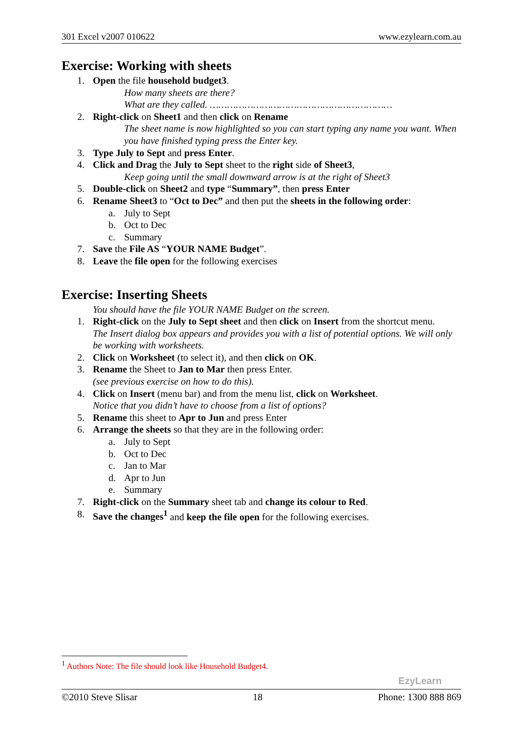301 Excel v2007 010622 www.ezylearn.com.au
Exercise: Working with sheets
1. Open the file household budget3.
How many sheets are there?
What are they called. ………………………………………………………
2. Right-click on Sheet1 and then click on Rename
The sheet name is now highlighted so you can start typing any name you want. When you have finished typing press the Enter key.
3. Type July to Sept and press Enter.
4. Click and Drag the July to Sept sheet to the right side of Sheet3,
Keep going until the small downward arrow is at the right of Sheet3
5. Double-click on Sheet2 and type “Summary”, then press Enter
6. Rename Sheet3 to “Oct to Dec” and then put the sheets in the following order:
a. July to Sept
b. Oct to Dec
c. Summary
7. Save the File AS “YOUR NAME Budget”.
8. Leave the file open for the following exercises
Exercise: Inserting Sheets
You should have the file YOUR NAME Budget on the screen.
1. Right-click on the July to Sept sheet and then click on Insert from the shortcut menu.
The Insert dialog box appears and provides you with a list of potential options. We will only be working with worksheets.
2. Click on Worksheet (to select it), and then click on OK.
3. Rename the Sheet to Jan to Mar then press Enter.
(see previous exercise on how to do this).
4. Click on Insert (menu bar) and from the menu list, click on Worksheet.
Notice that you didn’t have to choose from a list of options?
5. Rename this sheet to Apr to Jun and press Enter
6. Arrange the sheets so that they are in the following order:
a. July to Sept
b. Oct to Dec
c. Jan to Mar
d. Apr to Jun
e. Summary
7. Right-click on the Summary sheet tab and change its colour to Red.
8. Save the changes<sup>1</sup> and keep the file open for the following exercises.
<sup>1</sup> Authors Note: The file should look like Household Budget4.
EzyLearn
©2010 Steve Slisar 18 Phone: 1300 888 869